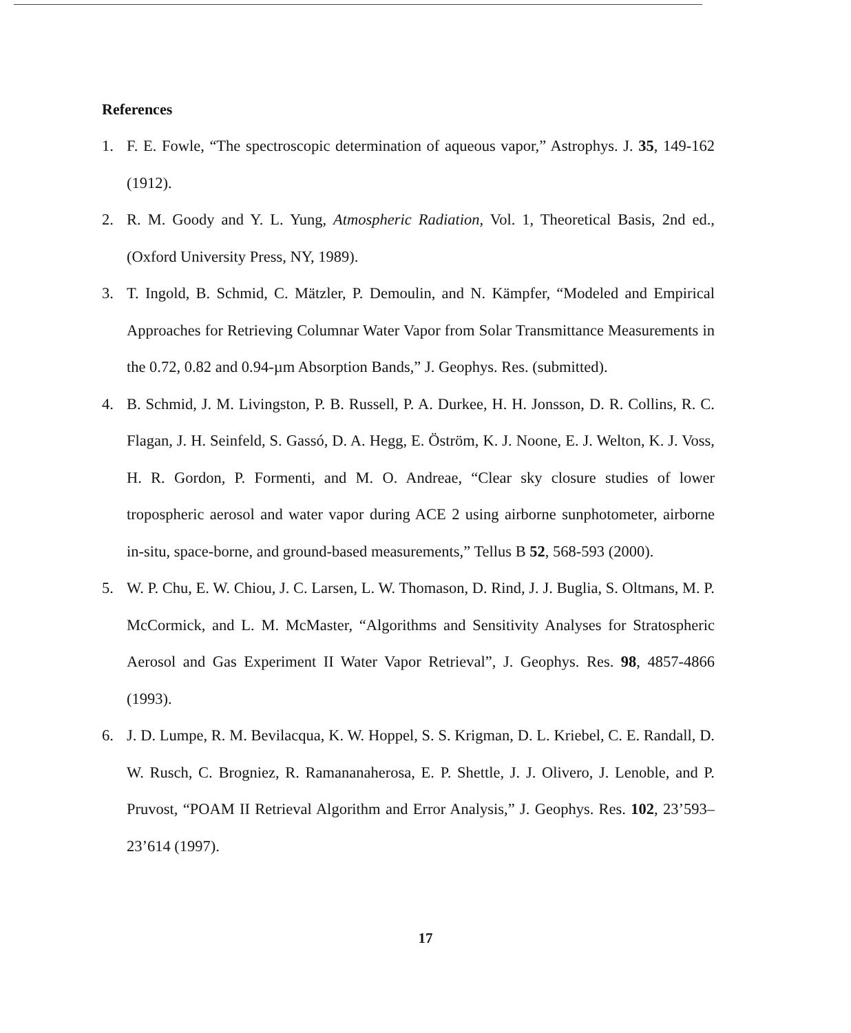References
1. F. E. Fowle, “The spectroscopic determination of aqueous vapor,” Astrophys. J. 35, 149-162 (1912).
2. R. M. Goody and Y. L. Yung, Atmospheric Radiation, Vol. 1, Theoretical Basis, 2nd ed., (Oxford University Press, NY, 1989).
3. T. Ingold, B. Schmid, C. Mätzler, P. Demoulin, and N. Kämpfer, “Modeled and Empirical Approaches for Retrieving Columnar Water Vapor from Solar Transmittance Measurements in the 0.72, 0.82 and 0.94-µm Absorption Bands,” J. Geophys. Res. (submitted).
4. B. Schmid, J. M. Livingston, P. B. Russell, P. A. Durkee, H. H. Jonsson, D. R. Collins, R. C. Flagan, J. H. Seinfeld, S. Gassó, D. A. Hegg, E. Öström, K. J. Noone, E. J. Welton, K. J. Voss, H. R. Gordon, P. Formenti, and M. O. Andreae, “Clear sky closure studies of lower tropospheric aerosol and water vapor during ACE 2 using airborne sunphotometer, airborne in-situ, space-borne, and ground-based measurements,” Tellus B 52, 568-593 (2000).
5. W. P. Chu, E. W. Chiou, J. C. Larsen, L. W. Thomason, D. Rind, J. J. Buglia, S. Oltmans, M. P. McCormick, and L. M. McMaster, “Algorithms and Sensitivity Analyses for Stratospheric Aerosol and Gas Experiment II Water Vapor Retrieval”, J. Geophys. Res. 98, 4857-4866 (1993).
6. J. D. Lumpe, R. M. Bevilacqua, K. W. Hoppel, S. S. Krigman, D. L. Kriebel, C. E. Randall, D. W. Rusch, C. Brogniez, R. Ramananaherosa, E. P. Shettle, J. J. Olivero, J. Lenoble, and P. Pruvost, “POAM II Retrieval Algorithm and Error Analysis,” J. Geophys. Res. 102, 23’593–23’614 (1997).
17